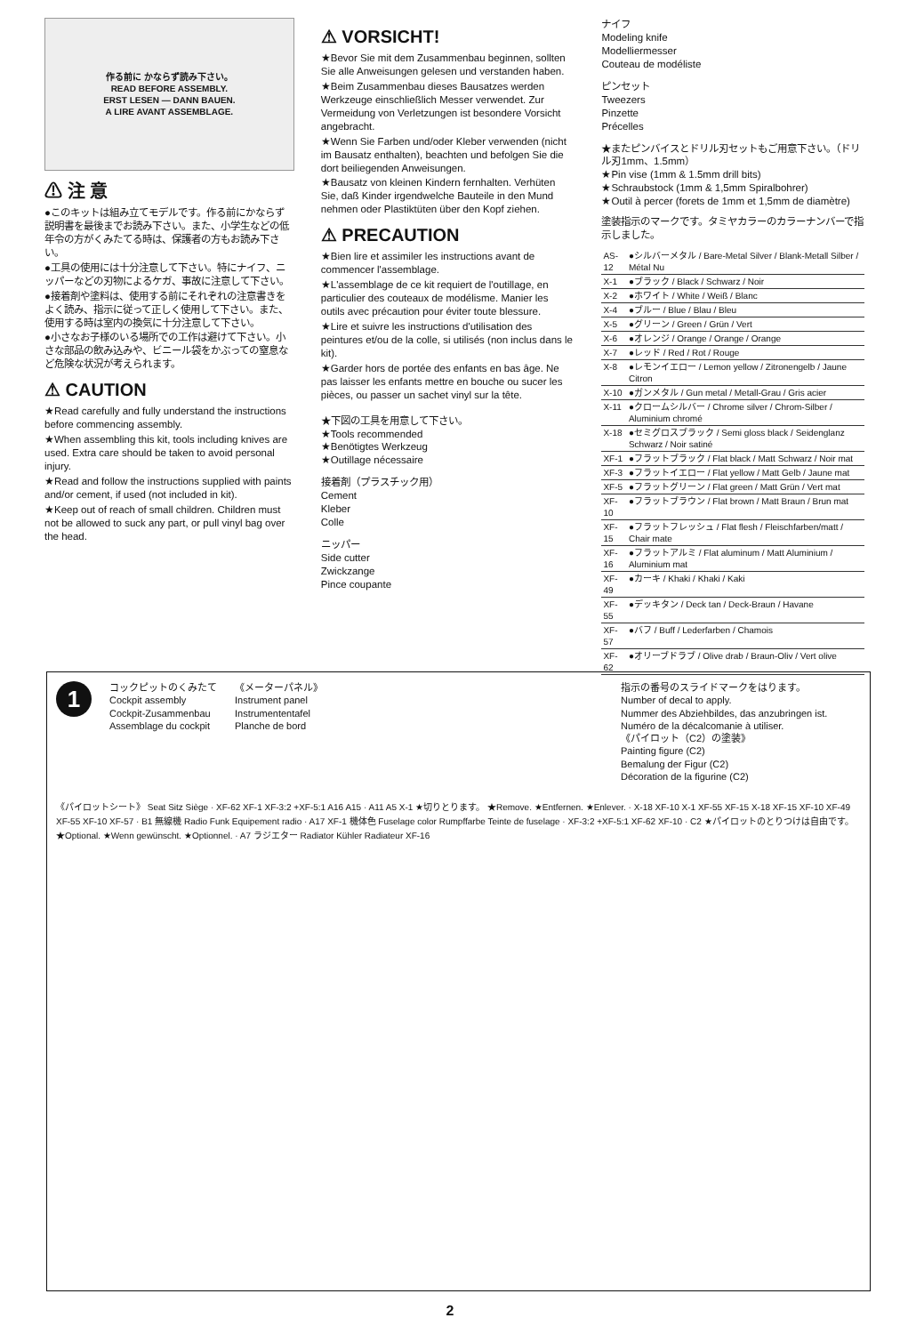作る前に かならず読み下さい。
READ BEFORE ASSEMBLY.
ERST LESEN — DANN BAUEN.
A LIRE AVANT ASSEMBLAGE.
⚠ 注 意
●このキットは組み立てモデルです。作る前にかならず説明書を最後までお読み下さい。また、小学生などの低年令の方がくみたてる時は、保護者の方もお読み下さい。
●工具の使用には十分注意して下さい。特にナイフ、ニッパーなどの刃物によるケガ、事故に注意して下さい。
●接着剤や塗料は、使用する前にそれぞれの注意書きをよく読み、指示に従って正しく使用して下さい。また、使用する時は室内の換気に十分注意して下さい。
●小さなお子様のいる場所での工作は避けて下さい。小さな部品の飲み込みや、ビニール袋をかぶっての窒息など危険な状況が考えられます。
⚠ CAUTION
★Read carefully and fully understand the instructions before commencing assembly.
★When assembling this kit, tools including knives are used. Extra care should be taken to avoid personal injury.
★Read and follow the instructions supplied with paints and/or cement, if used (not included in kit).
★Keep out of reach of small children. Children must not be allowed to suck any part, or pull vinyl bag over the head.
⚠ VORSICHT!
★Bevor Sie mit dem Zusammenbau beginnen, sollten Sie alle Anweisungen gelesen und verstanden haben.
★Beim Zusammenbau dieses Bausatzes werden Werkzeuge einschließlich Messer verwendet. Zur Vermeidung von Verletzungen ist besondere Vorsicht angebracht.
★Wenn Sie Farben und/oder Kleber verwenden (nicht im Bausatz enthalten), beachten und befolgen Sie die dort beiliegenden Anweisungen.
★Bausatz von kleinen Kindern fernhalten. Verhüten Sie, daß Kinder irgendwelche Bauteile in den Mund nehmen oder Plastiktüten über den Kopf ziehen.
⚠ PRECAUTION
★Bien lire et assimiler les instructions avant de commencer l'assemblage.
★L'assemblage de ce kit requiert de l'outillage, en particulier des couteaux de modélisme. Manier les outils avec précaution pour éviter toute blessure.
★Lire et suivre les instructions d'utilisation des peintures et/ou de la colle, si utilisés (non inclus dans le kit).
★Garder hors de portée des enfants en bas âge. Ne pas laisser les enfants mettre en bouche ou sucer les pièces, ou passer un sachet vinyl sur la tête.
★下図の工具を用意して下さい。
★Tools recommended
★Benötigtes Werkzeug
★Outillage nécessaire
接着剤（プラスチック用）
Cement
Kleber
Colle
ニッパー
Side cutter
Zwickzange
Pince coupante
ナイフ
Modeling knife
Modelliermesser
Couteau de modéliste
ピンセット
Tweezers
Pinzette
Précelles
★またピンバイスとドリル刃セットもご用意下さい。（ドリル刃1mm、1.5mm）
★Pin vise (1mm & 1.5mm drill bits)
★Schraubstock (1mm & 1,5mm Spiralbohrer)
★Outil à percer (forets de 1mm et 1,5mm de diamètre)
塗装指示のマークです。タミヤカラーのカラーナンバーで指示しました。
| AS-12 | ●シルバーメタル / Bare-Metal Silver / Blank-Metall Silber / Métal Nu |
| X-1 | ●ブラック / Black / Schwarz / Noir |
| X-2 | ●ホワイト / White / Weiß / Blanc |
| X-4 | ●ブルー / Blue / Blau / Bleu |
| X-5 | ●グリーン / Green / Grün / Vert |
| X-6 | ●オレンジ / Orange / Orange / Orange |
| X-7 | ●レッド / Red / Rot / Rouge |
| X-8 | ●レモンイエロー / Lemon yellow / Zitronengelb / Jaune Citron |
| X-10 | ●ガンメタル / Gun metal / Metall-Grau / Gris acier |
| X-11 | ●クロームシルバー / Chrome silver / Chrom-Silber / Aluminium chromé |
| X-18 | ●セミグロスブラック / Semi gloss black / Seidenglanz Schwarz / Noir satiné |
| XF-1 | ●フラットブラック / Flat black / Matt Schwarz / Noir mat |
| XF-3 | ●フラットイエロー / Flat yellow / Matt Gelb / Jaune mat |
| XF-5 | ●フラットグリーン / Flat green / Matt Grün / Vert mat |
| XF-10 | ●フラットブラウン / Flat brown / Matt Braun / Brun mat |
| XF-15 | ●フラットフレッシュ / Flat flesh / Fleischfarben/matt / Chair mate |
| XF-16 | ●フラットアルミ / Flat aluminum / Matt Aluminium / Aluminium mat |
| XF-49 | ●カーキ / Khaki / Khaki / Kaki |
| XF-55 | ●デッキタン / Deck tan / Deck-Braun / Havane |
| XF-57 | ●バフ / Buff / Lederfarben / Chamois |
| XF-62 | ●オリーブドラブ / Olive drab / Braun-Oliv / Vert olive |
1
コックピットのくみたて
Cockpit assembly
Cockpit-Zusammenbau
Assemblage du cockpit
《メーターパネル》
Instrument panel
Instrumententafel
Planche de bord
指示の番号のスライドマークをはります。
Number of decal to apply.
Nummer des Abziehbildes, das anzubringen ist.
Numéro de la décalcomanie à utiliser.
《パイロット（C2）の塗装》
Painting figure (C2)
Bemalung der Figur (C2)
Décoration de la figurine (C2)
《パイロットシート》 Seat Sitz Siège · XF-62 XF-1 XF-3:2 +XF-5:1 A16 A15 · A11 A5 X-1 ★切りとります。 ★Remove. ★Entfernen. ★Enlever. · X-18 XF-10 X-1 XF-55 XF-15 X-18 XF-15 XF-10 XF-49 XF-55 XF-10 XF-57 · B1 無線機 Radio Funk Equipement radio · A17 XF-1 機体色 Fuselage color Rumpffarbe Teinte de fuselage · XF-3:2 +XF-5:1 XF-62 XF-10 · C2 ★パイロットのとりつけは自由です。 ★Optional. ★Wenn gewünscht. ★Optionnel. · A7 ラジエター Radiator Kühler Radiateur XF-16
2